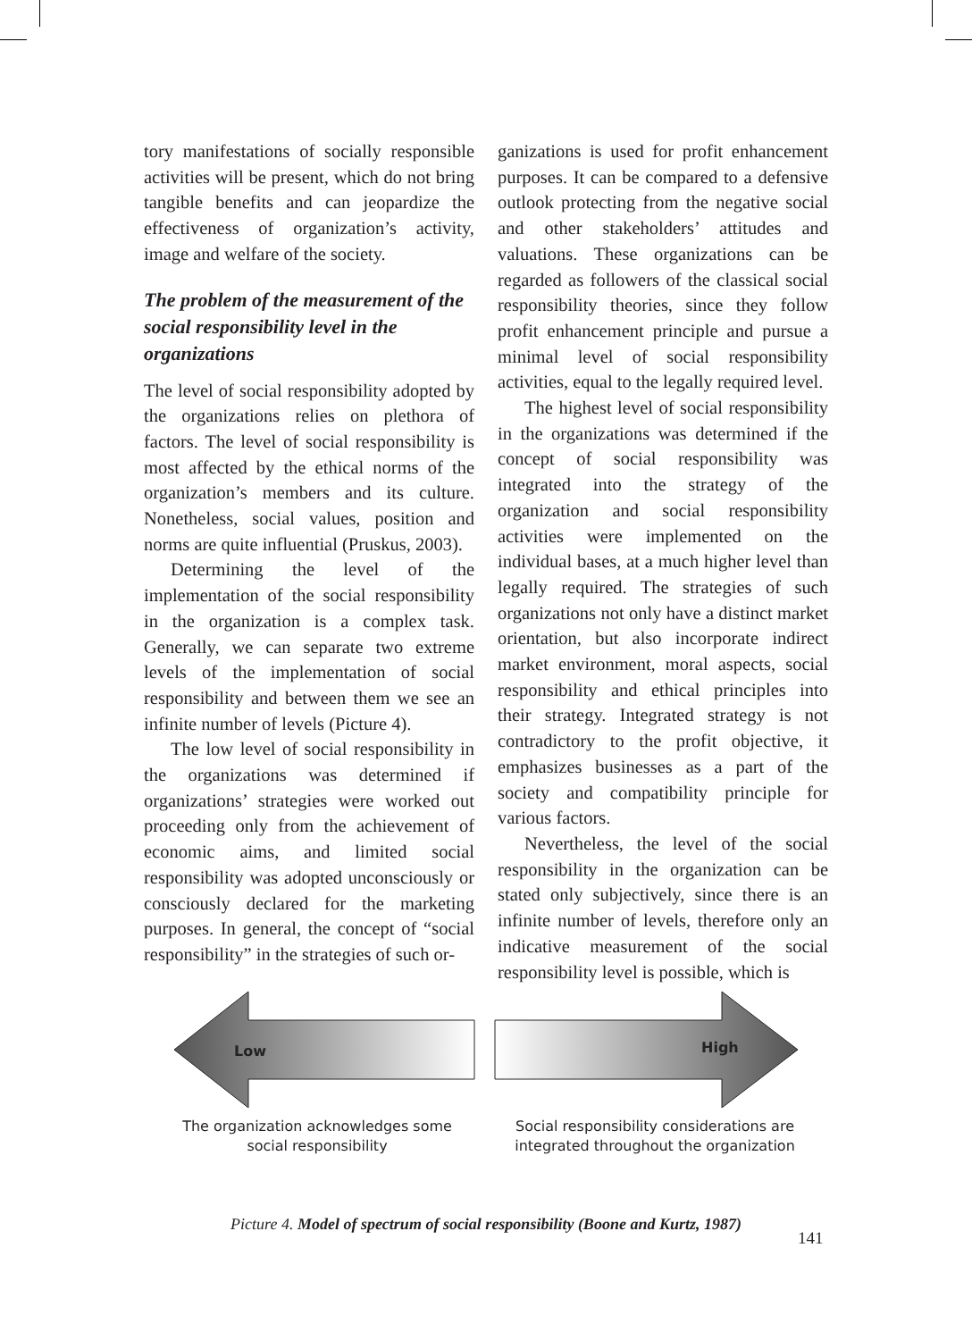tory manifestations of socially responsible activities will be present, which do not bring tangible benefits and can jeopardize the effectiveness of organization’s activity, image and welfare of the society.
The problem of the measurement of the social responsibility level in the organizations
The level of social responsibility adopted by the organizations relies on plethora of factors. The level of social responsibility is most affected by the ethical norms of the organization’s members and its culture. Nonetheless, social values, position and norms are quite influential (Pruskus, 2003).
Determining the level of the implementation of the social responsibility in the organization is a complex task. Generally, we can separate two extreme levels of the implementation of social responsibility and between them we see an infinite number of levels (Picture 4).
The low level of social responsibility in the organizations was determined if organizations’ strategies were worked out proceeding only from the achievement of economic aims, and limited social responsibility was adopted unconsciously or consciously declared for the marketing purposes. In general, the concept of “social responsibility” in the strategies of such or-
ganizations is used for profit enhancement purposes. It can be compared to a defensive outlook protecting from the negative social and other stakeholders’ attitudes and valuations. These organizations can be regarded as followers of the classical social responsibility theories, since they follow profit enhancement principle and pursue a minimal level of social responsibility activities, equal to the legally required level.
The highest level of social responsibility in the organizations was determined if the concept of social responsibility was integrated into the strategy of the organization and social responsibility activities were implemented on the individual bases, at a much higher level than legally required. The strategies of such organizations not only have a distinct market orientation, but also incorporate indirect market environment, moral aspects, social responsibility and ethical principles into their strategy. Integrated strategy is not contradictory to the profit objective, it emphasizes businesses as a part of the society and compatibility principle for various factors.
Nevertheless, the level of the social responsibility in the organization can be stated only subjectively, since there is an infinite number of levels, therefore only an indicative measurement of the social responsibility level is possible, which is
Low
High
The organization acknowledges some social responsibility
Social responsibility considerations are integrated throughout the organization
Picture 4. Model of spectrum of social responsibility (Boone and Kurtz, 1987)
141